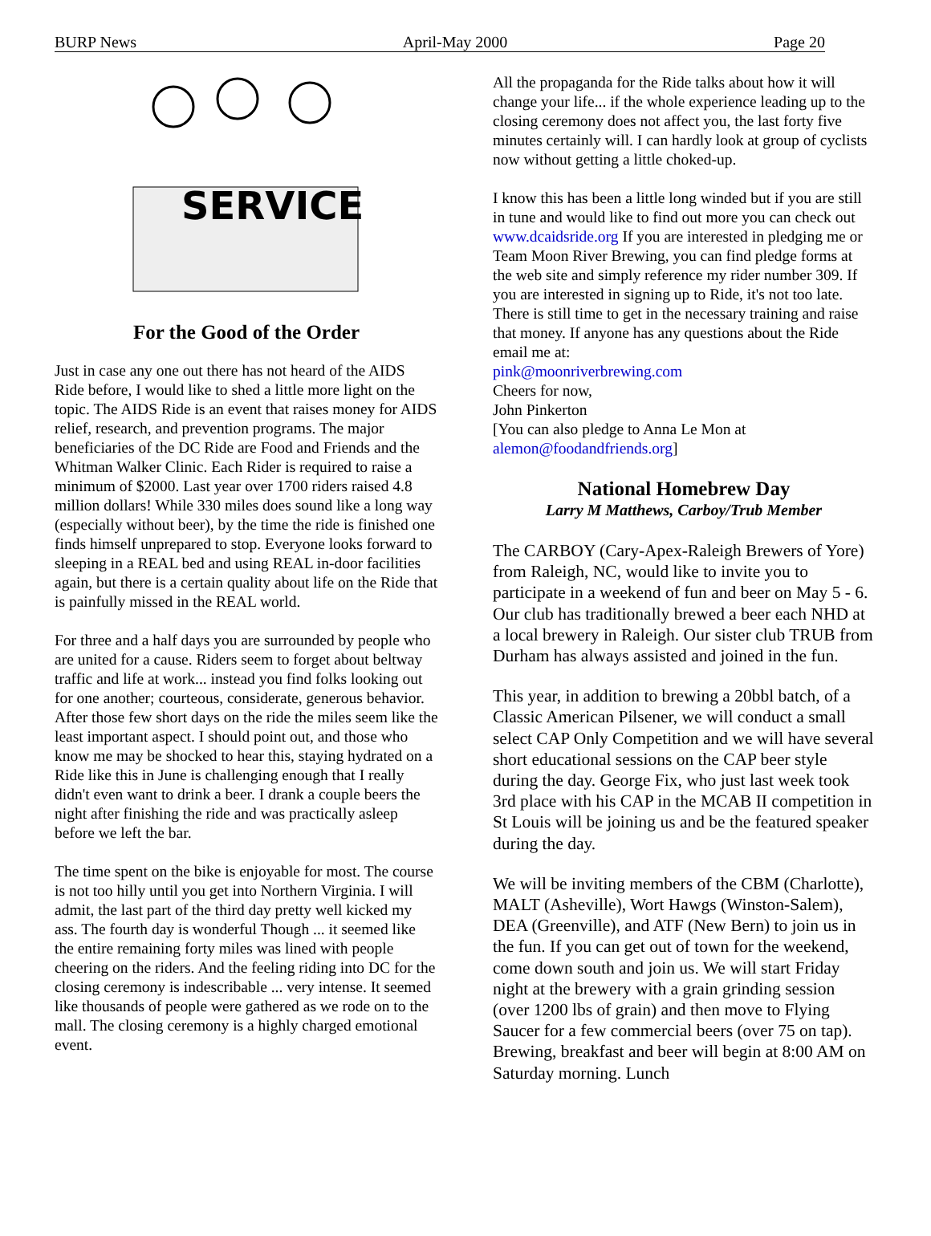BURP News April-May 2000 Page 20
SERVICE
For the Good of the Order
Just in case any one out there has not heard of the AIDS Ride before, I would like to shed a little more light on the topic. The AIDS Ride is an event that raises money for AIDS relief, research, and prevention programs. The major beneficiaries of the DC Ride are Food and Friends and the Whitman Walker Clinic. Each Rider is required to raise a minimum of $2000. Last year over 1700 riders raised 4.8 million dollars! While 330 miles does sound like a long way (especially without beer), by the time the ride is finished one finds himself unprepared to stop. Everyone looks forward to sleeping in a REAL bed and using REAL in-door facilities again, but there is a certain quality about life on the Ride that is painfully missed in the REAL world.
For three and a half days you are surrounded by people who are united for a cause. Riders seem to forget about beltway traffic and life at work... instead you find folks looking out for one another; courteous, considerate, generous behavior. After those few short days on the ride the miles seem like the least important aspect. I should point out, and those who know me may be shocked to hear this, staying hydrated on a Ride like this in June is challenging enough that I really didn't even want to drink a beer. I drank a couple beers the night after finishing the ride and was practically asleep before we left the bar.
The time spent on the bike is enjoyable for most. The course is not too hilly until you get into Northern Virginia. I will admit, the last part of the third day pretty well kicked my ass. The fourth day is wonderful Though ... it seemed like the entire remaining forty miles was lined with people cheering on the riders. And the feeling riding into DC for the closing ceremony is indescribable ... very intense. It seemed like thousands of people were gathered as we rode on to the mall. The closing ceremony is a highly charged emotional event.
All the propaganda for the Ride talks about how it will change your life... if the whole experience leading up to the closing ceremony does not affect you, the last forty five minutes certainly will. I can hardly look at group of cyclists now without getting a little choked-up.
I know this has been a little long winded but if you are still in tune and would like to find out more you can check out www.dcaidsride.org If you are interested in pledging me or Team Moon River Brewing, you can find pledge forms at the web site and simply reference my rider number 309. If you are interested in signing up to Ride, it's not too late. There is still time to get in the necessary training and raise that money. If anyone has any questions about the Ride email me at:
pink@moonriverbrewing.com
Cheers for now,
John Pinkerton
[You can also pledge to Anna Le Mon at alemon@foodandfriends.org]
National Homebrew Day
Larry M Matthews, Carboy/Trub Member
The CARBOY (Cary-Apex-Raleigh Brewers of Yore) from Raleigh, NC, would like to invite you to participate in a weekend of fun and beer on May 5 - 6. Our club has traditionally brewed a beer each NHD at a local brewery in Raleigh. Our sister club TRUB from Durham has always assisted and joined in the fun.
This year, in addition to brewing a 20bbl batch, of a Classic American Pilsener, we will conduct a small select CAP Only Competition and we will have several short educational sessions on the CAP beer style during the day. George Fix, who just last week took 3rd place with his CAP in the MCAB II competition in St Louis will be joining us and be the featured speaker during the day.
We will be inviting members of the CBM (Charlotte), MALT (Asheville), Wort Hawgs (Winston-Salem), DEA (Greenville), and ATF (New Bern) to join us in the fun. If you can get out of town for the weekend, come down south and join us. We will start Friday night at the brewery with a grain grinding session (over 1200 lbs of grain) and then move to Flying Saucer for a few commercial beers (over 75 on tap). Brewing, breakfast and beer will begin at 8:00 AM on Saturday morning. Lunch